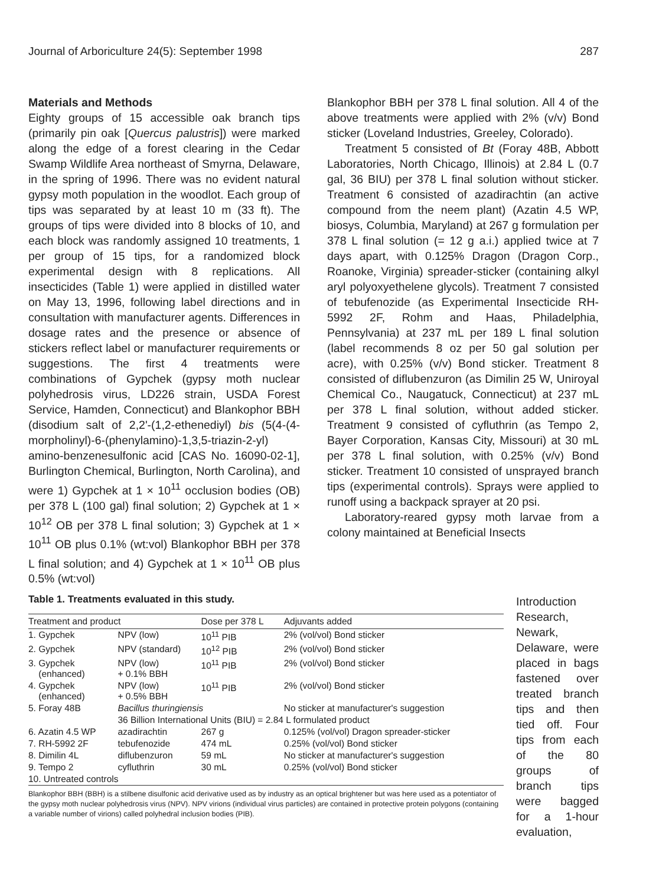Journal of Arboriculture 24(5): September 1998 287
Materials and Methods
Eighty groups of 15 accessible oak branch tips (primarily pin oak [Quercus palustris]) were marked along the edge of a forest clearing in the Cedar Swamp Wildlife Area northeast of Smyrna, Delaware, in the spring of 1996. There was no evident natural gypsy moth population in the woodlot. Each group of tips was separated by at least 10 m (33 ft). The groups of tips were divided into 8 blocks of 10, and each block was randomly assigned 10 treatments, 1 per group of 15 tips, for a randomized block experimental design with 8 replications. All insecticides (Table 1) were applied in distilled water on May 13, 1996, following label directions and in consultation with manufacturer agents. Differences in dosage rates and the presence or absence of stickers reflect label or manufacturer requirements or suggestions. The first 4 treatments were combinations of Gypchek (gypsy moth nuclear polyhedrosis virus, LD226 strain, USDA Forest Service, Hamden, Connecticut) and Blankophor BBH (disodium salt of 2,2'-(1,2-ethenediyl) bis (5(4-(4-morpholinyl)-6-(phenylamino)-1,3,5-triazin-2-yl) amino-benzenesulfonic acid [CAS No. 16090-02-1], Burlington Chemical, Burlington, North Carolina), and were 1) Gypchek at 1 × 10<sup>11</sup> occlusion bodies (OB) per 378 L (100 gal) final solution; 2) Gypchek at 1 × 10<sup>12</sup> OB per 378 L final solution; 3) Gypchek at 1 × 10<sup>11</sup> OB plus 0.1% (wt:vol) Blankophor BBH per 378 L final solution; and 4) Gypchek at 1 × 10<sup>11</sup> OB plus 0.5% (wt:vol)
Blankophor BBH per 378 L final solution. All 4 of the above treatments were applied with 2% (v/v) Bond sticker (Loveland Industries, Greeley, Colorado).
Treatment 5 consisted of Bt (Foray 48B, Abbott Laboratories, North Chicago, Illinois) at 2.84 L (0.7 gal, 36 BIU) per 378 L final solution without sticker. Treatment 6 consisted of azadirachtin (an active compound from the neem plant) (Azatin 4.5 WP, biosys, Columbia, Maryland) at 267 g formulation per 378 L final solution (= 12 g a.i.) applied twice at 7 days apart, with 0.125% Dragon (Dragon Corp., Roanoke, Virginia) spreader-sticker (containing alkyl aryl polyoxyethelene glycols). Treatment 7 consisted of tebufenozide (as Experimental Insecticide RH-5992 2F, Rohm and Haas, Philadelphia, Pennsylvania) at 237 mL per 189 L final solution (label recommends 8 oz per 50 gal solution per acre), with 0.25% (v/v) Bond sticker. Treatment 8 consisted of diflubenzuron (as Dimilin 25 W, Uniroyal Chemical Co., Naugatuck, Connecticut) at 237 mL per 378 L final solution, without added sticker. Treatment 9 consisted of cyfluthrin (as Tempo 2, Bayer Corporation, Kansas City, Missouri) at 30 mL per 378 L final solution, with 0.25% (v/v) Bond sticker. Treatment 10 consisted of unsprayed branch tips (experimental controls). Sprays were applied to runoff using a backpack sprayer at 20 psi.
Laboratory-reared gypsy moth larvae from a colony maintained at Beneficial Insects
Table 1. Treatments evaluated in this study.
| Treatment and product | | Dose per 378 L | Adjuvants added |
| --- | --- | --- | --- |
| 1. Gypchek | NPV (low) | 10<sup>11</sup> PIB | 2% (vol/vol) Bond sticker |
| 2. Gypchek | NPV (standard) | 10<sup>12</sup> PIB | 2% (vol/vol) Bond sticker |
| 3. Gypchek (enhanced) | NPV (low) + 0.1% BBH | 10<sup>11</sup> PIB | 2% (vol/vol) Bond sticker |
| 4. Gypchek (enhanced) | NPV (low) + 0.5% BBH | 10<sup>11</sup> PIB | 2% (vol/vol) Bond sticker |
| 5. Foray 48B | Bacillus thuringiensis | | No sticker at manufacturer's suggestion |
| | 36 Billion International Units (BIU) = 2.84 L formulated product | | |
| 6. Azatin 4.5 WP | azadirachtin | 267 g | 0.125% (vol/vol) Dragon spreader-sticker |
| 7. RH-5992 2F | tebufenozide | 474 mL | 0.25% (vol/vol) Bond sticker |
| 8. Dimilin 4L | diflubenzuron | 59 mL | No sticker at manufacturer's suggestion |
| 9. Tempo 2 | cyfluthrin | 30 mL | 0.25% (vol/vol) Bond sticker |
| 10. Untreated controls | | | |
Blankophor BBH (BBH) is a stilbene disulfonic acid derivative used as by industry as an optical brightener but was here used as a potentiator of the gypsy moth nuclear polyhedrosis virus (NPV). NPV virions (individual virus particles) are contained in protective protein polygons (containing a variable number of virions) called polyhedral inclusion bodies (PIB).
Introduction Research, Newark, Delaware, were placed in bags fastened over treated branch tips and then tied off. Four tips from each of the 80 groups of branch tips were bagged for a 1-hour evaluation,